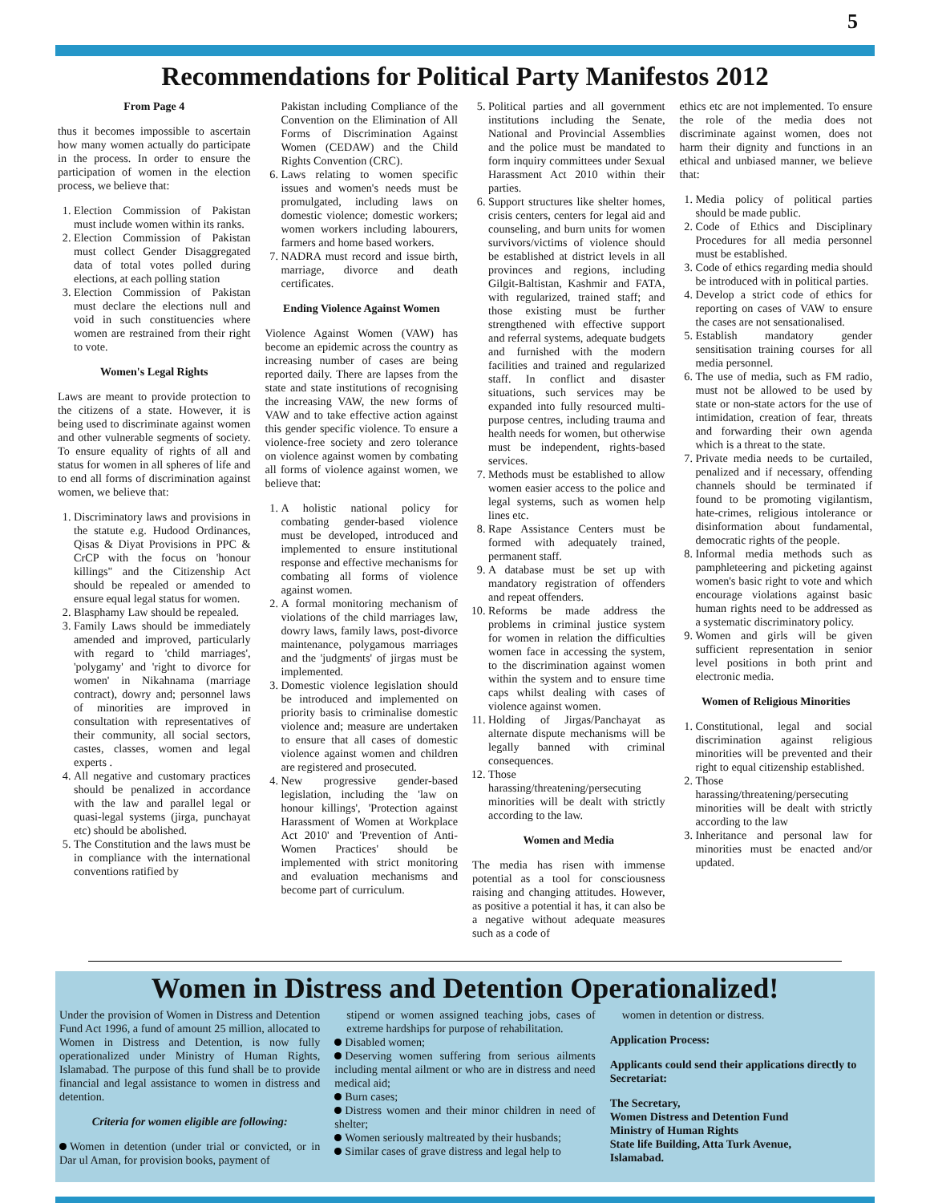5
Recommendations for Political Party Manifestos 2012
From Page 4
thus it becomes impossible to ascertain how many women actually do participate in the process. In order to ensure the participation of women in the election process, we believe that:
1. Election Commission of Pakistan must include women within its ranks.
2. Election Commission of Pakistan must collect Gender Disaggregated data of total votes polled during elections, at each polling station
3. Election Commission of Pakistan must declare the elections null and void in such constituencies where women are restrained from their right to vote.
Women's Legal Rights
Laws are meant to provide protection to the citizens of a state. However, it is being used to discriminate against women and other vulnerable segments of society. To ensure equality of rights of all and status for women in all spheres of life and to end all forms of discrimination against women, we believe that:
1. Discriminatory laws and provisions in the statute e.g. Hudood Ordinances, Qisas & Diyat Provisions in PPC & CrCP with the focus on 'honour killings" and the Citizenship Act should be repealed or amended to ensure equal legal status for women.
2. Blasphamy Law should be repealed.
3. Family Laws should be immediately amended and improved, particularly with regard to 'child marriages', 'polygamy' and 'right to divorce for women' in Nikahnama (marriage contract), dowry and; personnel laws of minorities are improved in consultation with representatives of their community, all social sectors, castes, classes, women and legal experts .
4. All negative and customary practices should be penalized in accordance with the law and parallel legal or quasi-legal systems (jirga, punchayat etc) should be abolished.
5. The Constitution and the laws must be in compliance with the international conventions ratified by
Pakistan including Compliance of the Convention on the Elimination of All Forms of Discrimination Against Women (CEDAW) and the Child Rights Convention (CRC).
6. Laws relating to women specific issues and women's needs must be promulgated, including laws on domestic violence; domestic workers; women workers including labourers, farmers and home based workers.
7. NADRA must record and issue birth, marriage, divorce and death certificates.
Ending Violence Against Women
Violence Against Women (VAW) has become an epidemic across the country as increasing number of cases are being reported daily. There are lapses from the state and state institutions of recognising the increasing VAW, the new forms of VAW and to take effective action against this gender specific violence. To ensure a violence-free society and zero tolerance on violence against women by combating all forms of violence against women, we believe that:
1. A holistic national policy for combating gender-based violence must be developed, introduced and implemented to ensure institutional response and effective mechanisms for combating all forms of violence against women.
2. A formal monitoring mechanism of violations of the child marriages law, dowry laws, family laws, post-divorce maintenance, polygamous marriages and the 'judgments' of jirgas must be implemented.
3. Domestic violence legislation should be introduced and implemented on priority basis to criminalise domestic violence and; measure are undertaken to ensure that all cases of domestic violence against women and children are registered and prosecuted.
4. New progressive gender-based legislation, including the 'law on honour killings', 'Protection against Harassment of Women at Workplace Act 2010' and 'Prevention of Anti-Women Practices' should be implemented with strict monitoring and evaluation mechanisms and become part of curriculum.
5. Political parties and all government institutions including the Senate, National and Provincial Assemblies and the police must be mandated to form inquiry committees under Sexual Harassment Act 2010 within their parties.
6. Support structures like shelter homes, crisis centers, centers for legal aid and counseling, and burn units for women survivors/victims of violence should be established at district levels in all provinces and regions, including Gilgit-Baltistan, Kashmir and FATA, with regularized, trained staff; and those existing must be further strengthened with effective support and referral systems, adequate budgets and furnished with the modern facilities and trained and regularized staff. In conflict and disaster situations, such services may be expanded into fully resourced multi-purpose centres, including trauma and health needs for women, but otherwise must be independent, rights-based services.
7. Methods must be established to allow women easier access to the police and legal systems, such as women help lines etc.
8. Rape Assistance Centers must be formed with adequately trained, permanent staff.
9. A database must be set up with mandatory registration of offenders and repeat offenders.
10. Reforms be made address the problems in criminal justice system for women in relation the difficulties women face in accessing the system, to the discrimination against women within the system and to ensure time caps whilst dealing with cases of violence against women.
11. Holding of Jirgas/Panchayat as alternate dispute mechanisms will be legally banned with criminal consequences.
12. Those harassing/threatening/persecuting minorities will be dealt with strictly according to the law.
Women and Media
The media has risen with immense potential as a tool for consciousness raising and changing attitudes. However, as positive a potential it has, it can also be a negative without adequate measures such as a code of
ethics etc are not implemented. To ensure the role of the media does not discriminate against women, does not harm their dignity and functions in an ethical and unbiased manner, we believe that:
1. Media policy of political parties should be made public.
2. Code of Ethics and Disciplinary Procedures for all media personnel must be established.
3. Code of ethics regarding media should be introduced with in political parties.
4. Develop a strict code of ethics for reporting on cases of VAW to ensure the cases are not sensationalised.
5. Establish mandatory gender sensitisation training courses for all media personnel.
6. The use of media, such as FM radio, must not be allowed to be used by state or non-state actors for the use of intimidation, creation of fear, threats and forwarding their own agenda which is a threat to the state.
7. Private media needs to be curtailed, penalized and if necessary, offending channels should be terminated if found to be promoting vigilantism, hate-crimes, religious intolerance or disinformation about fundamental, democratic rights of the people.
8. Informal media methods such as pamphleteering and picketing against women's basic right to vote and which encourage violations against basic human rights need to be addressed as a systematic discriminatory policy.
9. Women and girls will be given sufficient representation in senior level positions in both print and electronic media.
Women of Religious Minorities
1. Constitutional, legal and social discrimination against religious minorities will be prevented and their right to equal citizenship established.
2. Those harassing/threatening/persecuting minorities will be dealt with strictly according to the law
3. Inheritance and personal law for minorities must be enacted and/or updated.
Women in Distress and Detention Operationalized!
Under the provision of Women in Distress and Detention Fund Act 1996, a fund of amount 25 million, allocated to Women in Distress and Detention, is now fully operationalized under Ministry of Human Rights, Islamabad. The purpose of this fund shall be to provide financial and legal assistance to women in distress and detention.
Criteria for women eligible are following:
Women in detention (under trial or convicted, or in Dar ul Aman, for provision books, payment of
stipend or women assigned teaching jobs, cases of extreme hardships for purpose of rehabilitation.
Disabled women;
Deserving women suffering from serious ailments including mental ailment or who are in distress and need medical aid;
Burn cases;
Distress women and their minor children in need of shelter;
Women seriously maltreated by their husbands;
Similar cases of grave distress and legal help to
women in detention or distress.
Application Process:
Applicants could send their applications directly to Secretariat:
The Secretary,
Women Distress and Detention Fund
Ministry of Human Rights
State life Building, Atta Turk Avenue,
Islamabad.